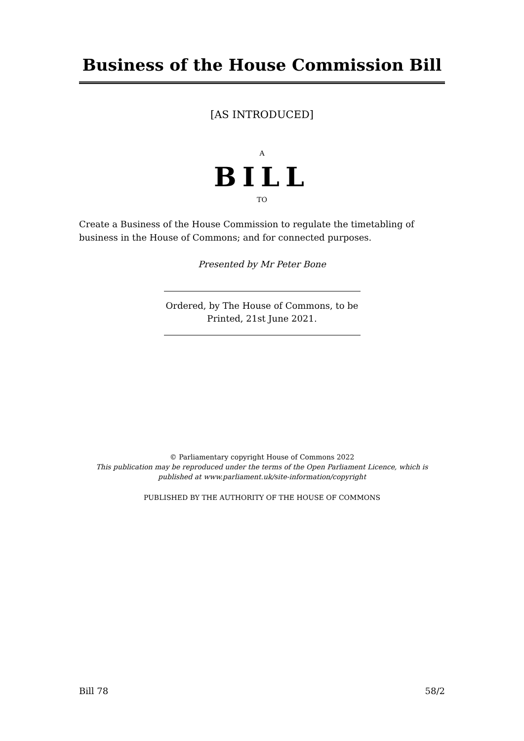Business of the House Commission Bill
[AS INTRODUCED]
A
BILL
TO
Create a Business of the House Commission to regulate the timetabling of business in the House of Commons; and for connected purposes.
Presented by Mr Peter Bone
Ordered, by The House of Commons, to be Printed, 21st June 2021.
© Parliamentary copyright House of Commons 2022
This publication may be reproduced under the terms of the Open Parliament Licence, which is published at www.parliament.uk/site-information/copyright
PUBLISHED BY THE AUTHORITY OF THE HOUSE OF COMMONS
Bill 78 58/2